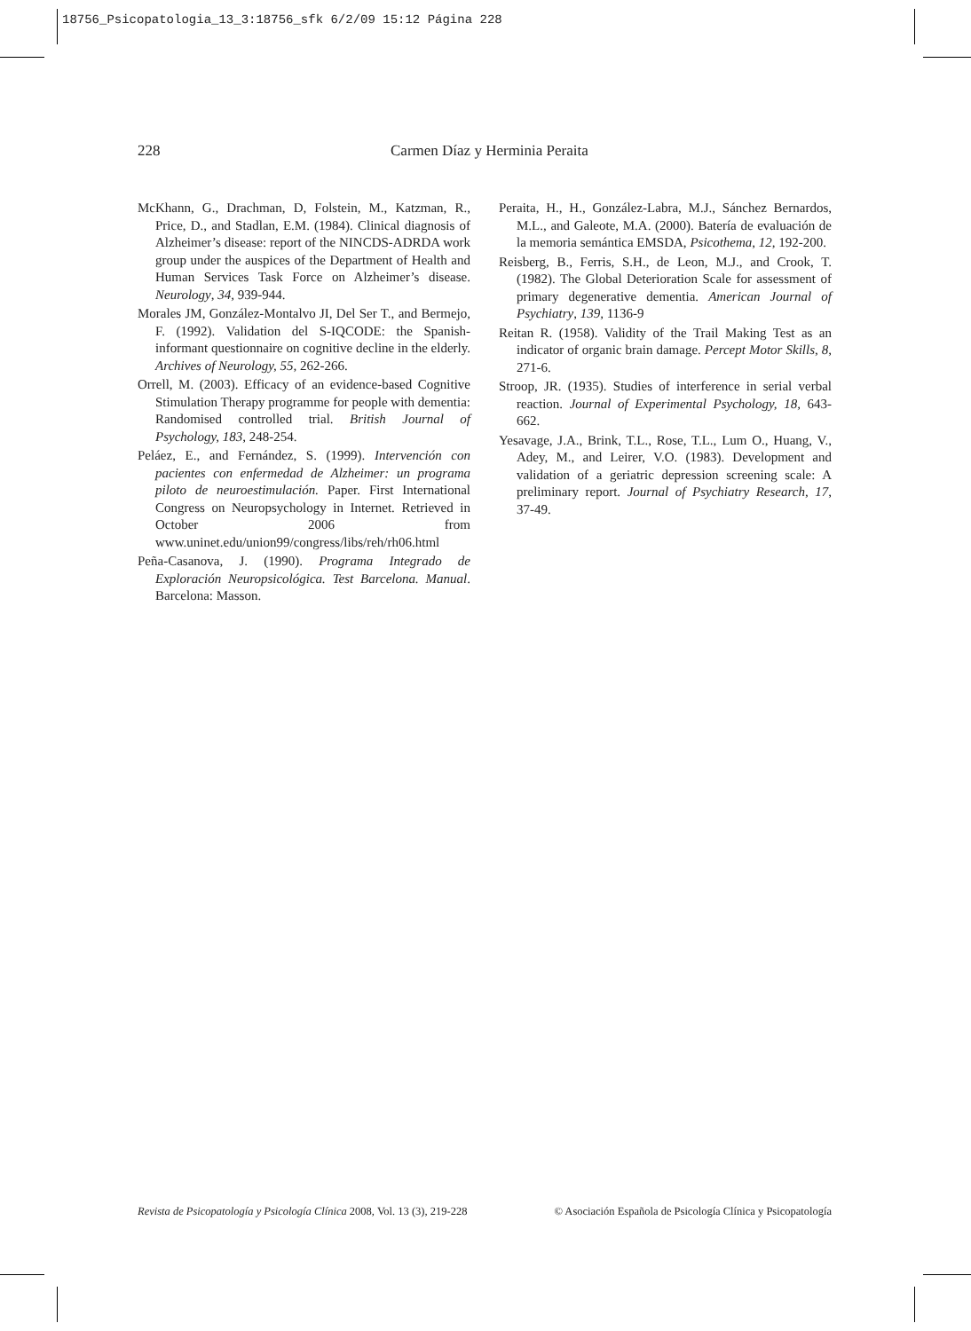18756_Psicopatologia_13_3:18756_sfk 6/2/09 15:12 Página 228
228 Carmen Díaz y Herminia Peraita
McKhann, G., Drachman, D, Folstein, M., Katzman, R., Price, D., and Stadlan, E.M. (1984). Clinical diagnosis of Alzheimer’s disease: report of the NINCDS-ADRDA work group under the auspices of the Department of Health and Human Services Task Force on Alzheimer’s disease. Neurology, 34, 939-944.
Morales JM, González-Montalvo JI, Del Ser T., and Bermejo, F. (1992). Validation del S-IQCODE: the Spanish-informant questionnaire on cognitive decline in the elderly. Archives of Neurology, 55, 262-266.
Orrell, M. (2003). Efficacy of an evidence-based Cognitive Stimulation Therapy programme for people with dementia: Randomised controlled trial. British Journal of Psychology, 183, 248-254.
Peláez, E., and Fernández, S. (1999). Intervención con pacientes con enfermedad de Alzheimer: un programa piloto de neuroestimulación. Paper. First International Congress on Neuropsychology in Internet. Retrieved in October 2006 from www.uninet.edu/union99/congress/libs/reh/rh06.html
Peña-Casanova, J. (1990). Programa Integrado de Exploración Neuropsicológica. Test Barcelona. Manual. Barcelona: Masson.
Peraita, H., H., González-Labra, M.J., Sánchez Bernardos, M.L., and Galeote, M.A. (2000). Batería de evaluación de la memoria semántica EMSDA, Psicothema, 12, 192-200.
Reisberg, B., Ferris, S.H., de Leon, M.J., and Crook, T. (1982). The Global Deterioration Scale for assessment of primary degenerative dementia. American Journal of Psychiatry, 139, 1136-9
Reitan R. (1958). Validity of the Trail Making Test as an indicator of organic brain damage. Percept Motor Skills, 8, 271-6.
Stroop, JR. (1935). Studies of interference in serial verbal reaction. Journal of Experimental Psychology, 18, 643-662.
Yesavage, J.A., Brink, T.L., Rose, T.L., Lum O., Huang, V., Adey, M., and Leirer, V.O. (1983). Development and validation of a geriatric depression screening scale: A preliminary report. Journal of Psychiatry Research, 17, 37-49.
Revista de Psicopatología y Psicología Clínica 2008, Vol. 13 (3), 219-228 © Asociación Española de Psicología Clínica y Psicopatología